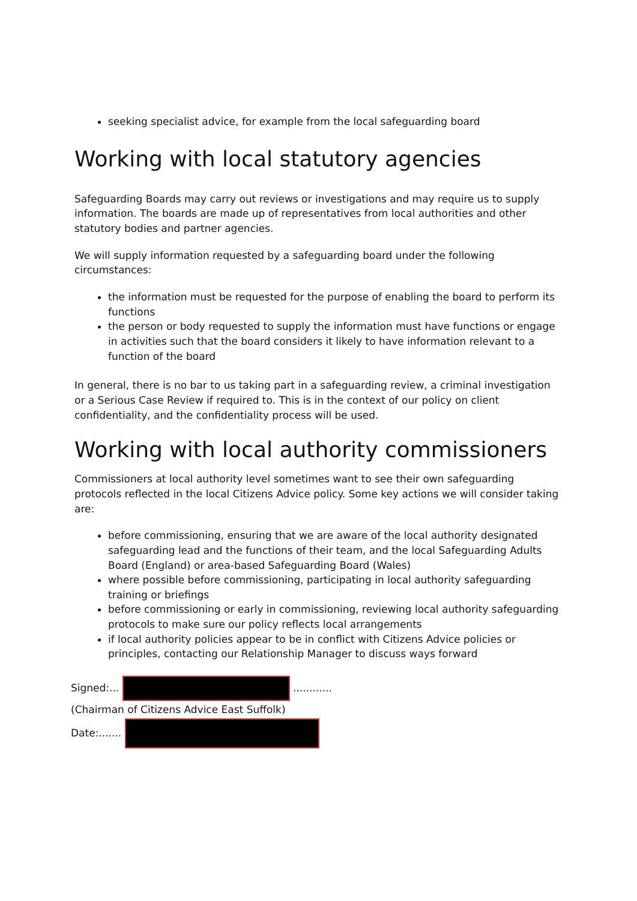seeking specialist advice, for example from the local safeguarding board
Working with local statutory agencies
Safeguarding Boards may carry out reviews or investigations and may require us to supply information. The boards are made up of representatives from local authorities and other statutory bodies and partner agencies.
We will supply information requested by a safeguarding board under the following circumstances:
the information must be requested for the purpose of enabling the board to perform its functions
the person or body requested to supply the information must have functions or engage in activities such that the board considers it likely to have information relevant to a function of the board
In general, there is no bar to us taking part in a safeguarding review, a criminal investigation or a Serious Case Review if required to. This is in the context of our policy on client confidentiality, and the confidentiality process will be used.
Working with local authority commissioners
Commissioners at local authority level sometimes want to see their own safeguarding protocols reflected in the local Citizens Advice policy. Some key actions we will consider taking are:
before commissioning, ensuring that we are aware of the local authority designated safeguarding lead and the functions of their team, and the local Safeguarding Adults Board (England) or area-based Safeguarding Board (Wales)
where possible before commissioning, participating in local authority safeguarding training or briefings
before commissioning or early in commissioning, reviewing local authority safeguarding protocols to make sure our policy reflects local arrangements
if local authority policies appear to be in conflict with Citizens Advice policies or principles, contacting our Relationship Manager to discuss ways forward
Signed:... ............
(Chairman of Citizens Advice East Suffolk)
Date:.......